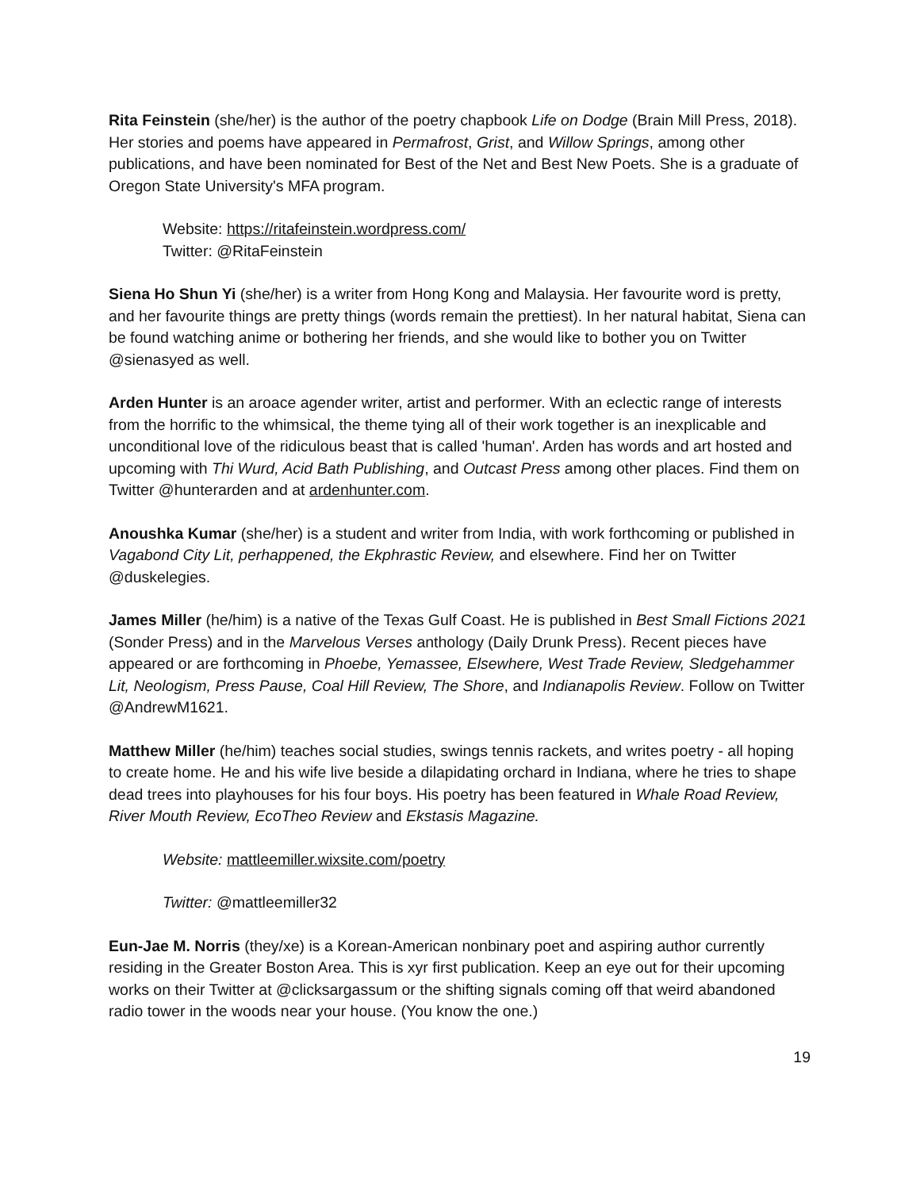Rita Feinstein (she/her) is the author of the poetry chapbook Life on Dodge (Brain Mill Press, 2018). Her stories and poems have appeared in Permafrost, Grist, and Willow Springs, among other publications, and have been nominated for Best of the Net and Best New Poets. She is a graduate of Oregon State University's MFA program.
Website: https://ritafeinstein.wordpress.com/
Twitter: @RitaFeinstein
Siena Ho Shun Yi (she/her) is a writer from Hong Kong and Malaysia. Her favourite word is pretty, and her favourite things are pretty things (words remain the prettiest). In her natural habitat, Siena can be found watching anime or bothering her friends, and she would like to bother you on Twitter @sienasyed as well.
Arden Hunter is an aroace agender writer, artist and performer. With an eclectic range of interests from the horrific to the whimsical, the theme tying all of their work together is an inexplicable and unconditional love of the ridiculous beast that is called 'human'. Arden has words and art hosted and upcoming with Thi Wurd, Acid Bath Publishing, and Outcast Press among other places. Find them on Twitter @hunterarden and at ardenhunter.com.
Anoushka Kumar (she/her) is a student and writer from India, with work forthcoming or published in Vagabond City Lit, perhappened, the Ekphrastic Review, and elsewhere. Find her on Twitter @duskelegies.
James Miller (he/him) is a native of the Texas Gulf Coast. He is published in Best Small Fictions 2021 (Sonder Press) and in the Marvelous Verses anthology (Daily Drunk Press). Recent pieces have appeared or are forthcoming in Phoebe, Yemassee, Elsewhere, West Trade Review, Sledgehammer Lit, Neologism, Press Pause, Coal Hill Review, The Shore, and Indianapolis Review. Follow on Twitter @AndrewM1621.
Matthew Miller (he/him) teaches social studies, swings tennis rackets, and writes poetry - all hoping to create home. He and his wife live beside a dilapidating orchard in Indiana, where he tries to shape dead trees into playhouses for his four boys. His poetry has been featured in Whale Road Review, River Mouth Review, EcoTheo Review and Ekstasis Magazine.
Website: mattleemiller.wixsite.com/poetry
Twitter: @mattleemiller32
Eun-Jae M. Norris (they/xe) is a Korean-American nonbinary poet and aspiring author currently residing in the Greater Boston Area. This is xyr first publication. Keep an eye out for their upcoming works on their Twitter at @clicksargassum or the shifting signals coming off that weird abandoned radio tower in the woods near your house. (You know the one.)
19